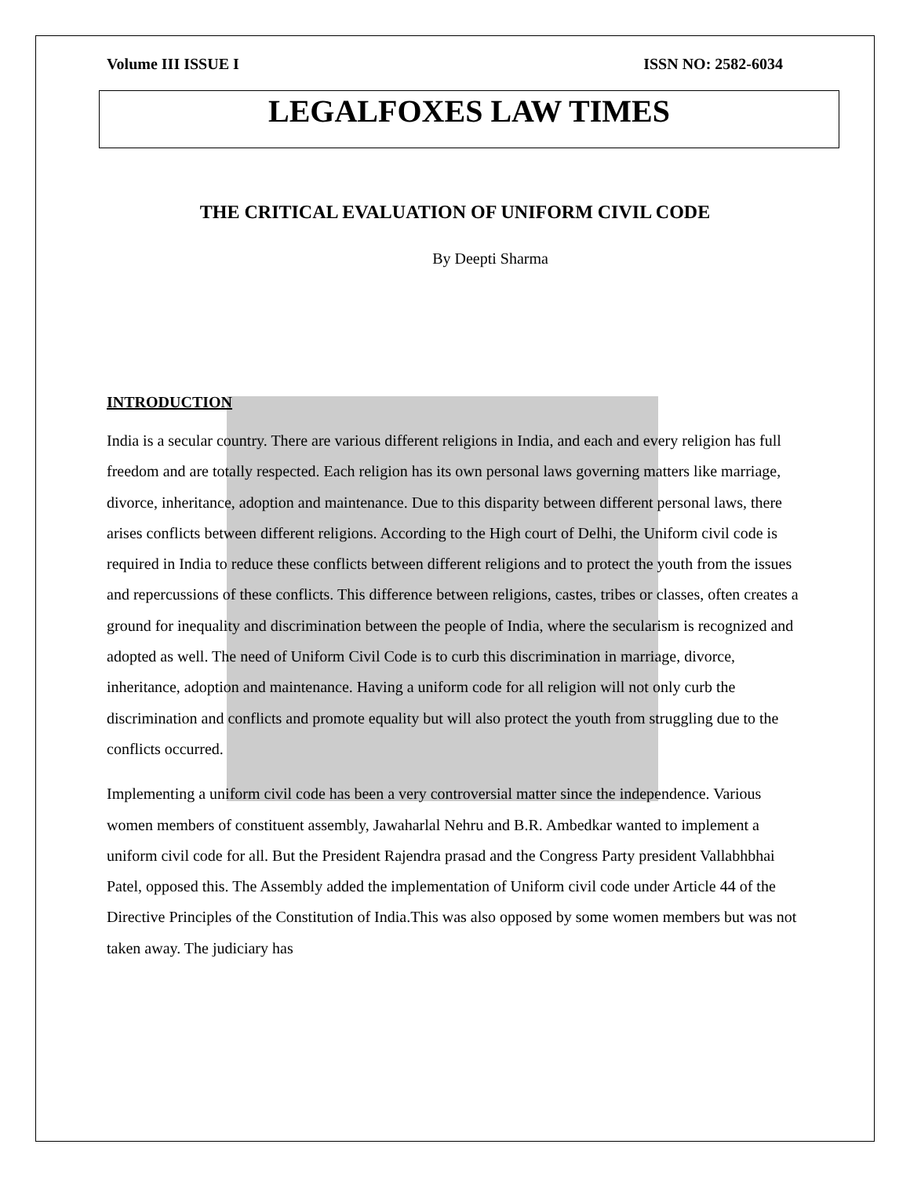Volume III ISSUE I ISSN NO: 2582-6034
LEGALFOXES LAW TIMES
THE CRITICAL EVALUATION OF UNIFORM CIVIL CODE
By Deepti Sharma
INTRODUCTION
India is a secular country. There are various different religions in India, and each and every religion has full freedom and are totally respected. Each religion has its own personal laws governing matters like marriage, divorce, inheritance, adoption and maintenance. Due to this disparity between different personal laws, there arises conflicts between different religions. According to the High court of Delhi, the Uniform civil code is required in India to reduce these conflicts between different religions and to protect the youth from the issues and repercussions of these conflicts. This difference between religions, castes, tribes or classes, often creates a ground for inequality and discrimination between the people of India, where the secularism is recognized and adopted as well. The need of Uniform Civil Code is to curb this discrimination in marriage, divorce, inheritance, adoption and maintenance. Having a uniform code for all religion will not only curb the discrimination and conflicts and promote equality but will also protect the youth from struggling due to the conflicts occurred.
Implementing a uniform civil code has been a very controversial matter since the independence. Various women members of constituent assembly, Jawaharlal Nehru and B.R. Ambedkar wanted to implement a uniform civil code for all. But the President Rajendra prasad and the Congress Party president Vallabhbhai Patel, opposed this. The Assembly added the implementation of Uniform civil code under Article 44 of the Directive Principles of the Constitution of India.This was also opposed by some women members but was not taken away. The judiciary has